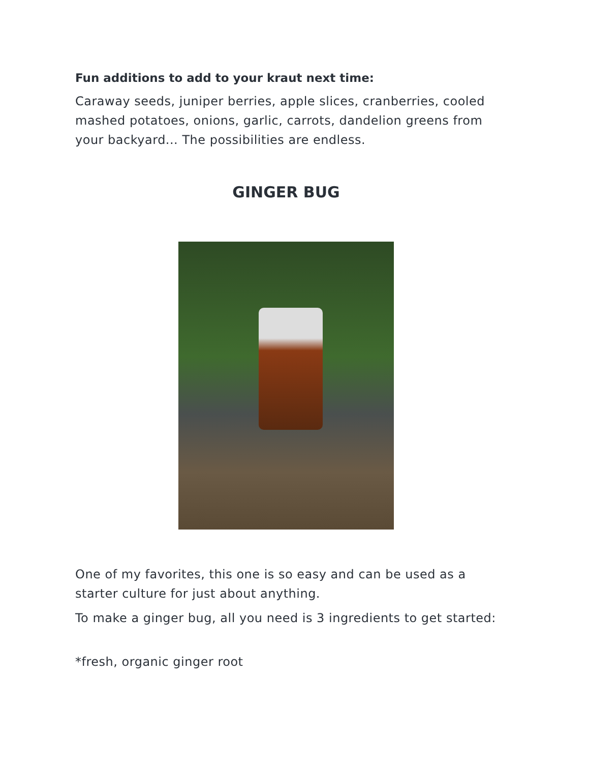Fun additions to add to your kraut next time:
Caraway seeds, juniper berries, apple slices, cranberries, cooled mashed potatoes, onions, garlic, carrots, dandelion greens from your backyard... The possibilities are endless.
GINGER BUG
One of my favorites, this one is so easy and can be used as a starter culture for just about anything.
To make a ginger bug, all you need is 3 ingredients to get started:
*fresh, organic ginger root